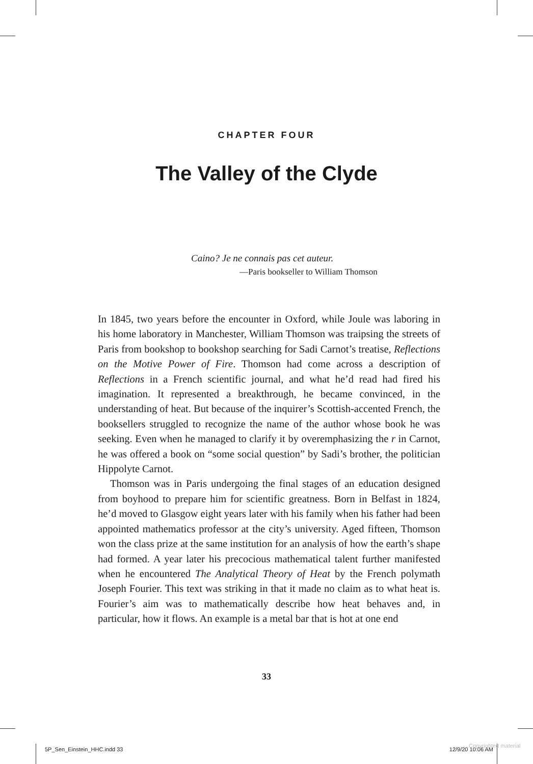CHAPTER FOUR
The Valley of the Clyde
Caino? Je ne connais pas cet auteur.
—Paris bookseller to William Thomson
In 1845, two years before the encounter in Oxford, while Joule was laboring in his home laboratory in Manchester, William Thomson was traipsing the streets of Paris from bookshop to bookshop searching for Sadi Carnot’s treatise, Reflections on the Motive Power of Fire. Thomson had come across a description of Reflections in a French scientific journal, and what he’d read had fired his imagination. It represented a breakthrough, he became convinced, in the understanding of heat. But because of the inquirer’s Scottish-accented French, the booksellers struggled to recognize the name of the author whose book he was seeking. Even when he managed to clarify it by overemphasizing the r in Carnot, he was offered a book on “some social question” by Sadi’s brother, the politician Hippolyte Carnot.
Thomson was in Paris undergoing the final stages of an education designed from boyhood to prepare him for scientific greatness. Born in Belfast in 1824, he’d moved to Glasgow eight years later with his family when his father had been appointed mathematics professor at the city’s university. Aged fifteen, Thomson won the class prize at the same institution for an analysis of how the earth’s shape had formed. A year later his precocious mathematical talent further manifested when he encountered The Analytical Theory of Heat by the French polymath Joseph Fourier. This text was striking in that it made no claim as to what heat is. Fourier’s aim was to mathematically describe how heat behaves and, in particular, how it flows. An example is a metal bar that is hot at one end
33
5P_Sen_Einstein_HHC.indd 33 12/9/20 10:06 AM
Copyrighted material